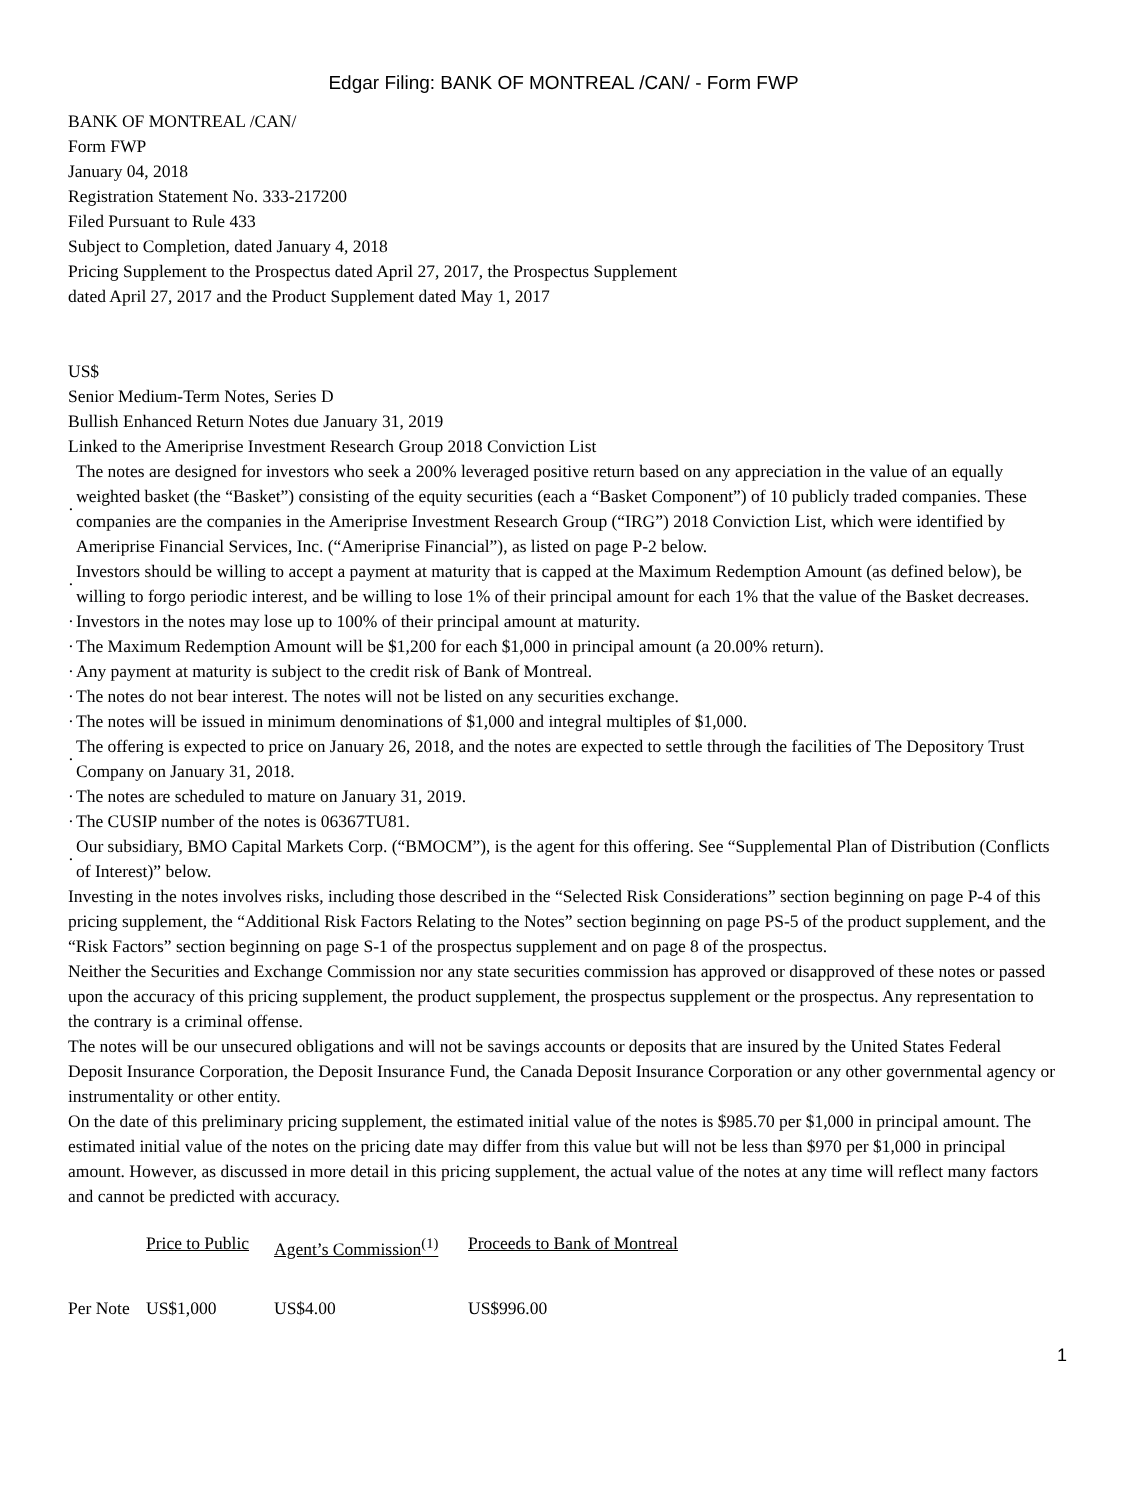Edgar Filing: BANK OF MONTREAL /CAN/ - Form FWP
BANK OF MONTREAL /CAN/
Form FWP
January 04, 2018
Registration Statement No. 333-217200
Filed Pursuant to Rule 433
Subject to Completion, dated January 4, 2018
Pricing Supplement to the Prospectus dated April 27, 2017, the Prospectus Supplement
dated April 27, 2017 and the Product Supplement dated May 1, 2017
US$
Senior Medium-Term Notes, Series D
Bullish Enhanced Return Notes due January 31, 2019
Linked to the Ameriprise Investment Research Group 2018 Conviction List
·
The notes are designed for investors who seek a 200% leveraged positive return based on any appreciation in the value of an equally weighted basket (the “Basket”) consisting of the equity securities (each a “Basket Component”) of 10 publicly traded companies. These companies are the companies in the Ameriprise Investment Research Group (“IRG”) 2018 Conviction List, which were identified by Ameriprise Financial Services, Inc. (“Ameriprise Financial”), as listed on page P-2 below.
·
Investors should be willing to accept a payment at maturity that is capped at the Maximum Redemption Amount (as defined below), be willing to forgo periodic interest, and be willing to lose 1% of their principal amount for each 1% that the value of the Basket decreases.
·
Investors in the notes may lose up to 100% of their principal amount at maturity.
·
The Maximum Redemption Amount will be $1,200 for each $1,000 in principal amount (a 20.00% return).
·
Any payment at maturity is subject to the credit risk of Bank of Montreal.
·
The notes do not bear interest. The notes will not be listed on any securities exchange.
·
The notes will be issued in minimum denominations of $1,000 and integral multiples of $1,000.
·
The offering is expected to price on January 26, 2018, and the notes are expected to settle through the facilities of The Depository Trust Company on January 31, 2018.
·
The notes are scheduled to mature on January 31, 2019.
·
The CUSIP number of the notes is 06367TU81.
·
Our subsidiary, BMO Capital Markets Corp. (“BMOCM”), is the agent for this offering. See “Supplemental Plan of Distribution (Conflicts of Interest)” below.
Investing in the notes involves risks, including those described in the “Selected Risk Considerations” section beginning on page P-4 of this pricing supplement, the “Additional Risk Factors Relating to the Notes” section beginning on page PS-5 of the product supplement, and the “Risk Factors” section beginning on page S-1 of the prospectus supplement and on page 8 of the prospectus.
Neither the Securities and Exchange Commission nor any state securities commission has approved or disapproved of these notes or passed upon the accuracy of this pricing supplement, the product supplement, the prospectus supplement or the prospectus. Any representation to the contrary is a criminal offense.
The notes will be our unsecured obligations and will not be savings accounts or deposits that are insured by the United States Federal Deposit Insurance Corporation, the Deposit Insurance Fund, the Canada Deposit Insurance Corporation or any other governmental agency or instrumentality or other entity.
On the date of this preliminary pricing supplement, the estimated initial value of the notes is $985.70 per $1,000 in principal amount. The estimated initial value of the notes on the pricing date may differ from this value but will not be less than $970 per $1,000 in principal amount. However, as discussed in more detail in this pricing supplement, the actual value of the notes at any time will reflect many factors and cannot be predicted with accuracy.
| | Price to Public | Agent’s Commission<sup>(1)</sup> | Proceeds to Bank of Montreal |
| Per Note | US$1,000 | US$4.00 | US$996.00 |
1